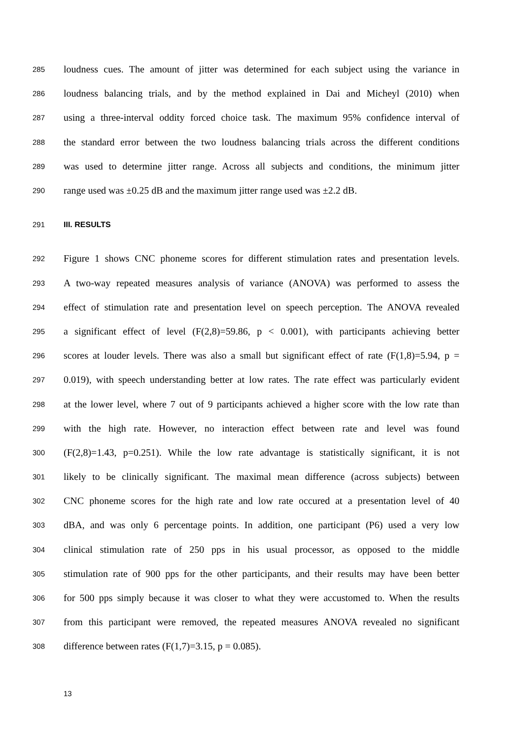285 loudness cues. The amount of jitter was determined for each subject using the variance in
286 loudness balancing trials, and by the method explained in Dai and Micheyl (2010) when
287 using a three-interval oddity forced choice task. The maximum 95% confidence interval of
288 the standard error between the two loudness balancing trials across the different conditions
289 was used to determine jitter range. Across all subjects and conditions, the minimum jitter
290 range used was ±0.25 dB and the maximum jitter range used was ±2.2 dB.
291 III. RESULTS
292 Figure 1 shows CNC phoneme scores for different stimulation rates and presentation levels.
293 A two-way repeated measures analysis of variance (ANOVA) was performed to assess the
294 effect of stimulation rate and presentation level on speech perception. The ANOVA revealed
295 a significant effect of level (F(2,8)=59.86, p < 0.001), with participants achieving better
296 scores at louder levels. There was also a small but significant effect of rate (F(1,8)=5.94, p =
297 0.019), with speech understanding better at low rates. The rate effect was particularly evident
298 at the lower level, where 7 out of 9 participants achieved a higher score with the low rate than
299 with the high rate. However, no interaction effect between rate and level was found
300 (F(2,8)=1.43, p=0.251). While the low rate advantage is statistically significant, it is not
301 likely to be clinically significant. The maximal mean difference (across subjects) between
302 CNC phoneme scores for the high rate and low rate occured at a presentation level of 40
303 dBA, and was only 6 percentage points. In addition, one participant (P6) used a very low
304 clinical stimulation rate of 250 pps in his usual processor, as opposed to the middle
305 stimulation rate of 900 pps for the other participants, and their results may have been better
306 for 500 pps simply because it was closer to what they were accustomed to. When the results
307 from this participant were removed, the repeated measures ANOVA revealed no significant
308 difference between rates (F(1,7)=3.15, p = 0.085).
13